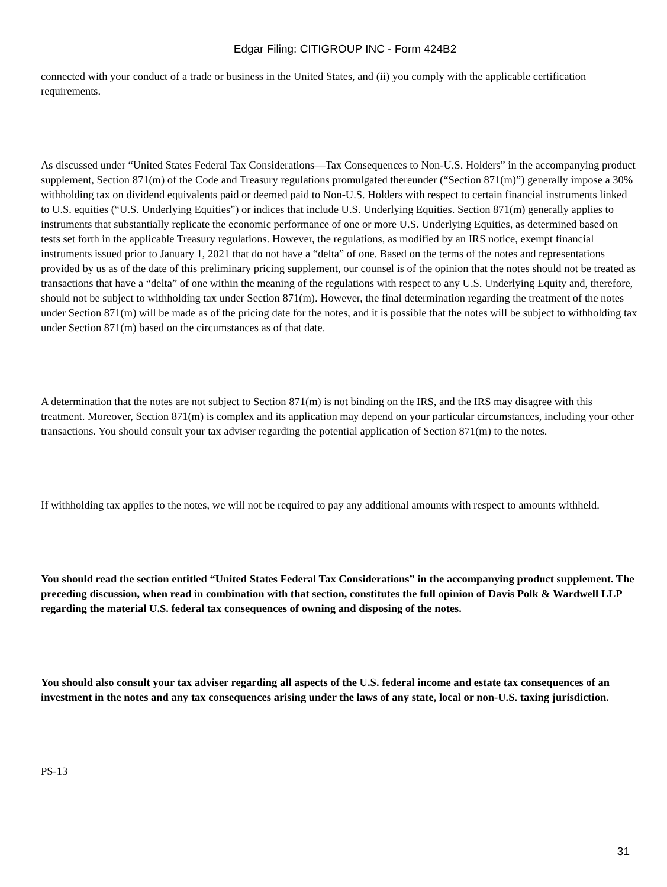Edgar Filing: CITIGROUP INC - Form 424B2
connected with your conduct of a trade or business in the United States, and (ii) you comply with the applicable certification requirements.
As discussed under “United States Federal Tax Considerations—Tax Consequences to Non-U.S. Holders” in the accompanying product supplement, Section 871(m) of the Code and Treasury regulations promulgated thereunder (“Section 871(m)”) generally impose a 30% withholding tax on dividend equivalents paid or deemed paid to Non-U.S. Holders with respect to certain financial instruments linked to U.S. equities (“U.S. Underlying Equities”) or indices that include U.S. Underlying Equities. Section 871(m) generally applies to instruments that substantially replicate the economic performance of one or more U.S. Underlying Equities, as determined based on tests set forth in the applicable Treasury regulations. However, the regulations, as modified by an IRS notice, exempt financial instruments issued prior to January 1, 2021 that do not have a “delta” of one. Based on the terms of the notes and representations provided by us as of the date of this preliminary pricing supplement, our counsel is of the opinion that the notes should not be treated as transactions that have a “delta” of one within the meaning of the regulations with respect to any U.S. Underlying Equity and, therefore, should not be subject to withholding tax under Section 871(m). However, the final determination regarding the treatment of the notes under Section 871(m) will be made as of the pricing date for the notes, and it is possible that the notes will be subject to withholding tax under Section 871(m) based on the circumstances as of that date.
A determination that the notes are not subject to Section 871(m) is not binding on the IRS, and the IRS may disagree with this treatment. Moreover, Section 871(m) is complex and its application may depend on your particular circumstances, including your other transactions. You should consult your tax adviser regarding the potential application of Section 871(m) to the notes.
If withholding tax applies to the notes, we will not be required to pay any additional amounts with respect to amounts withheld.
You should read the section entitled “United States Federal Tax Considerations” in the accompanying product supplement. The preceding discussion, when read in combination with that section, constitutes the full opinion of Davis Polk & Wardwell LLP regarding the material U.S. federal tax consequences of owning and disposing of the notes.
You should also consult your tax adviser regarding all aspects of the U.S. federal income and estate tax consequences of an investment in the notes and any tax consequences arising under the laws of any state, local or non-U.S. taxing jurisdiction.
PS-13
31